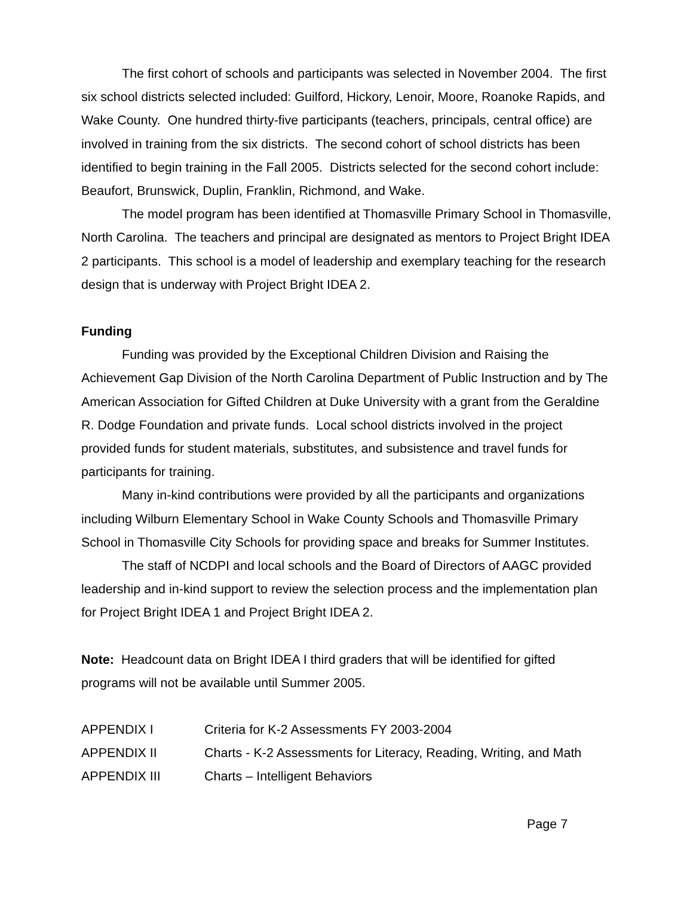The first cohort of schools and participants was selected in November 2004. The first six school districts selected included: Guilford, Hickory, Lenoir, Moore, Roanoke Rapids, and Wake County. One hundred thirty-five participants (teachers, principals, central office) are involved in training from the six districts. The second cohort of school districts has been identified to begin training in the Fall 2005. Districts selected for the second cohort include: Beaufort, Brunswick, Duplin, Franklin, Richmond, and Wake.
The model program has been identified at Thomasville Primary School in Thomasville, North Carolina. The teachers and principal are designated as mentors to Project Bright IDEA 2 participants. This school is a model of leadership and exemplary teaching for the research design that is underway with Project Bright IDEA 2.
Funding
Funding was provided by the Exceptional Children Division and Raising the Achievement Gap Division of the North Carolina Department of Public Instruction and by The American Association for Gifted Children at Duke University with a grant from the Geraldine R. Dodge Foundation and private funds. Local school districts involved in the project provided funds for student materials, substitutes, and subsistence and travel funds for participants for training.
Many in-kind contributions were provided by all the participants and organizations including Wilburn Elementary School in Wake County Schools and Thomasville Primary School in Thomasville City Schools for providing space and breaks for Summer Institutes.
The staff of NCDPI and local schools and the Board of Directors of AAGC provided leadership and in-kind support to review the selection process and the implementation plan for Project Bright IDEA 1 and Project Bright IDEA 2.
Note: Headcount data on Bright IDEA I third graders that will be identified for gifted programs will not be available until Summer 2005.
| APPENDIX I | Criteria for K-2 Assessments FY 2003-2004 |
| APPENDIX II | Charts - K-2 Assessments for Literacy, Reading, Writing, and Math |
| APPENDIX III | Charts – Intelligent Behaviors |
Page 7